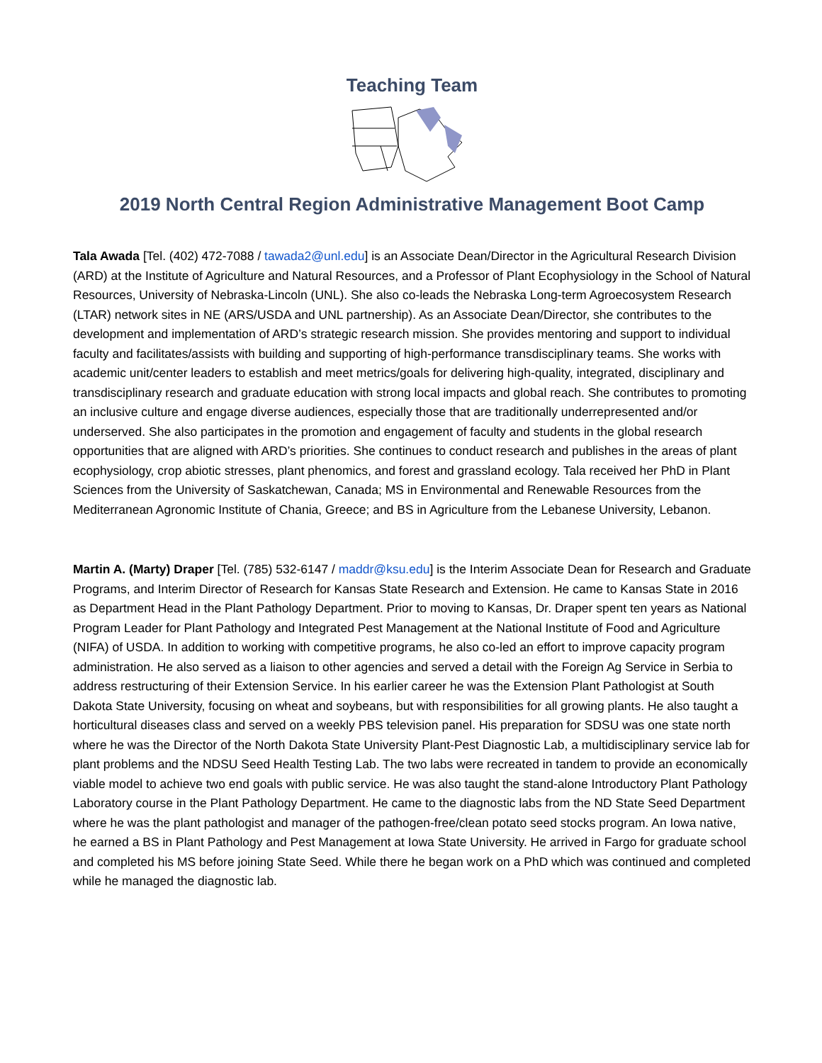Teaching Team
2019 North Central Region Administrative Management Boot Camp
Tala Awada [Tel. (402) 472-7088 / tawada2@unl.edu] is an Associate Dean/Director in the Agricultural Research Division (ARD) at the Institute of Agriculture and Natural Resources, and a Professor of Plant Ecophysiology in the School of Natural Resources, University of Nebraska-Lincoln (UNL). She also co-leads the Nebraska Long-term Agroecosystem Research (LTAR) network sites in NE (ARS/USDA and UNL partnership). As an Associate Dean/Director, she contributes to the development and implementation of ARD’s strategic research mission. She provides mentoring and support to individual faculty and facilitates/assists with building and supporting of high-performance transdisciplinary teams. She works with academic unit/center leaders to establish and meet metrics/goals for delivering high-quality, integrated, disciplinary and transdisciplinary research and graduate education with strong local impacts and global reach. She contributes to promoting an inclusive culture and engage diverse audiences, especially those that are traditionally underrepresented and/or underserved. She also participates in the promotion and engagement of faculty and students in the global research opportunities that are aligned with ARD’s priorities. She continues to conduct research and publishes in the areas of plant ecophysiology, crop abiotic stresses, plant phenomics, and forest and grassland ecology. Tala received her PhD in Plant Sciences from the University of Saskatchewan, Canada; MS in Environmental and Renewable Resources from the Mediterranean Agronomic Institute of Chania, Greece; and BS in Agriculture from the Lebanese University, Lebanon.
Martin A. (Marty) Draper [Tel. (785) 532-6147 / maddr@ksu.edu] is the Interim Associate Dean for Research and Graduate Programs, and Interim Director of Research for Kansas State Research and Extension. He came to Kansas State in 2016 as Department Head in the Plant Pathology Department. Prior to moving to Kansas, Dr. Draper spent ten years as National Program Leader for Plant Pathology and Integrated Pest Management at the National Institute of Food and Agriculture (NIFA) of USDA. In addition to working with competitive programs, he also co-led an effort to improve capacity program administration. He also served as a liaison to other agencies and served a detail with the Foreign Ag Service in Serbia to address restructuring of their Extension Service. In his earlier career he was the Extension Plant Pathologist at South Dakota State University, focusing on wheat and soybeans, but with responsibilities for all growing plants. He also taught a horticultural diseases class and served on a weekly PBS television panel. His preparation for SDSU was one state north where he was the Director of the North Dakota State University Plant-Pest Diagnostic Lab, a multidisciplinary service lab for plant problems and the NDSU Seed Health Testing Lab. The two labs were recreated in tandem to provide an economically viable model to achieve two end goals with public service. He was also taught the stand-alone Introductory Plant Pathology Laboratory course in the Plant Pathology Department. He came to the diagnostic labs from the ND State Seed Department where he was the plant pathologist and manager of the pathogen-free/clean potato seed stocks program. An Iowa native, he earned a BS in Plant Pathology and Pest Management at Iowa State University. He arrived in Fargo for graduate school and completed his MS before joining State Seed. While there he began work on a PhD which was continued and completed while he managed the diagnostic lab.